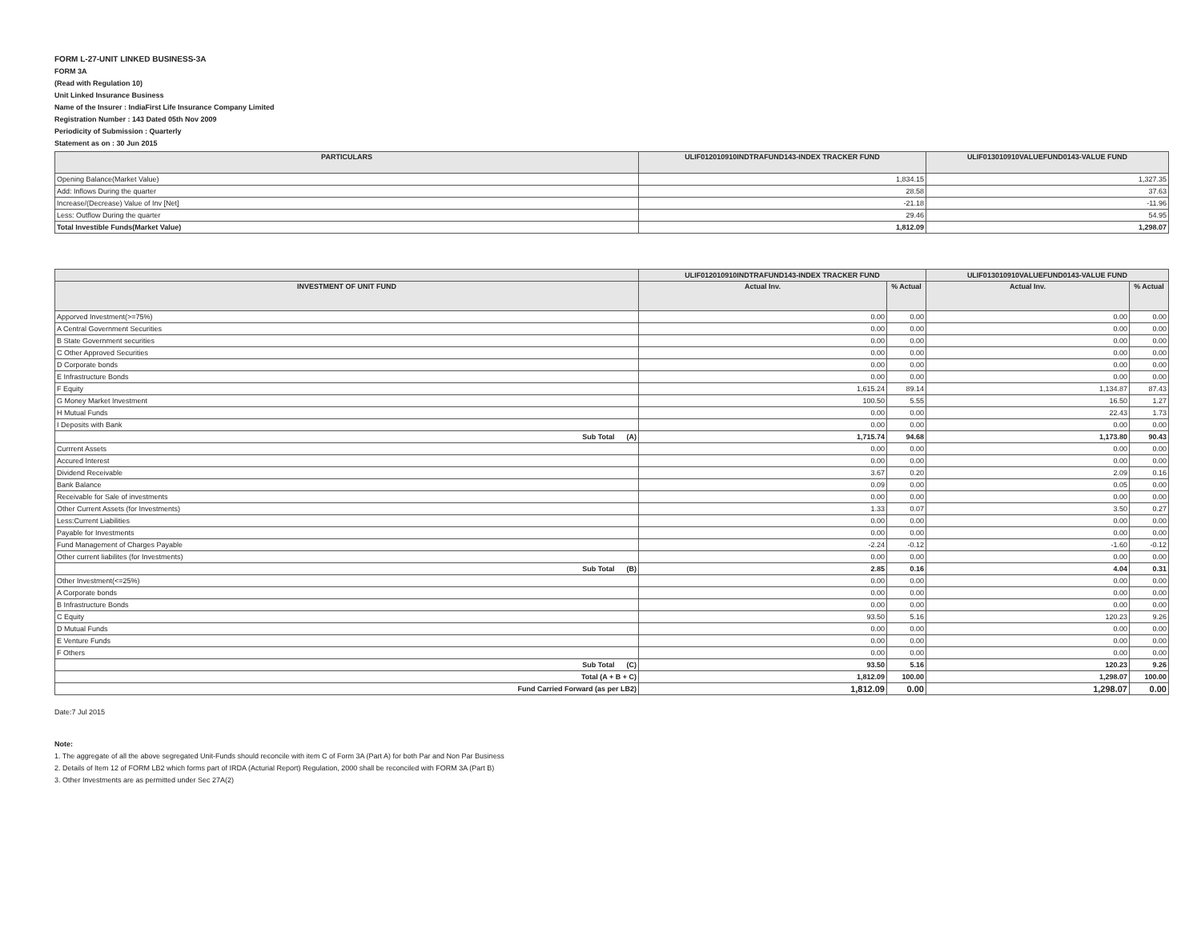FORM L-27-UNIT LINKED BUSINESS-3A
FORM 3A
(Read with Regulation 10)
Unit Linked Insurance Business
Name of the Insurer : IndiaFirst Life Insurance Company Limited
Registration Number : 143 Dated 05th Nov 2009
Periodicity of Submission : Quarterly
Statement as on : 30 Jun 2015
| PARTICULARS | ULIF012010910INDTRAFUND143-INDEX TRACKER FUND | ULIF013010910VALUEFUND0143-VALUE FUND |
| --- | --- | --- |
| Opening Balance(Market Value) | 1,834.15 | 1,327.35 |
| Add: Inflows During the quarter | 28.58 | 37.63 |
| Increase/(Decrease) Value of Inv [Net] | -21.18 | -11.96 |
| Less: Outflow During the quarter | 29.46 | 54.95 |
| Total Investible Funds(Market Value) | 1,812.09 | 1,298.07 |
| | ULIF012010910INDTRAFUND143-INDEX TRACKER FUND | | ULIF013010910VALUEFUND0143-VALUE FUND | |
| --- | --- | --- | --- | --- |
| INVESTMENT OF UNIT FUND | Actual Inv. | % Actual | Actual Inv. | % Actual |
| Apporved Investment(>=75%) | 0.00 | 0.00 | 0.00 | 0.00 |
| A Central Government Securities | 0.00 | 0.00 | 0.00 | 0.00 |
| B State Government securities | 0.00 | 0.00 | 0.00 | 0.00 |
| C Other Approved Securities | 0.00 | 0.00 | 0.00 | 0.00 |
| D Corporate bonds | 0.00 | 0.00 | 0.00 | 0.00 |
| E Infrastructure Bonds | 0.00 | 0.00 | 0.00 | 0.00 |
| F Equity | 1,615.24 | 89.14 | 1,134.87 | 87.43 |
| G Money Market Investment | 100.50 | 5.55 | 16.50 | 1.27 |
| H Mutual Funds | 0.00 | 0.00 | 22.43 | 1.73 |
| I Deposits with Bank | 0.00 | 0.00 | 0.00 | 0.00 |
| Sub Total (A) | 1,715.74 | 94.68 | 1,173.80 | 90.43 |
| Currrent Assets | 0.00 | 0.00 | 0.00 | 0.00 |
| Accured Interest | 0.00 | 0.00 | 0.00 | 0.00 |
| Dividend Receivable | 3.67 | 0.20 | 2.09 | 0.16 |
| Bank Balance | 0.09 | 0.00 | 0.05 | 0.00 |
| Receivable for Sale of investments | 0.00 | 0.00 | 0.00 | 0.00 |
| Other Current Assets (for Investments) | 1.33 | 0.07 | 3.50 | 0.27 |
| Less:Current Liabilities | 0.00 | 0.00 | 0.00 | 0.00 |
| Payable for Investments | 0.00 | 0.00 | 0.00 | 0.00 |
| Fund Management of Charges Payable | -2.24 | -0.12 | -1.60 | -0.12 |
| Other current liabilites (for Investments) | 0.00 | 0.00 | 0.00 | 0.00 |
| Sub Total (B) | 2.85 | 0.16 | 4.04 | 0.31 |
| Other Investment(<=25%) | 0.00 | 0.00 | 0.00 | 0.00 |
| A Corporate bonds | 0.00 | 0.00 | 0.00 | 0.00 |
| B Infrastructure Bonds | 0.00 | 0.00 | 0.00 | 0.00 |
| C Equity | 93.50 | 5.16 | 120.23 | 9.26 |
| D Mutual Funds | 0.00 | 0.00 | 0.00 | 0.00 |
| E Venture Funds | 0.00 | 0.00 | 0.00 | 0.00 |
| F Others | 0.00 | 0.00 | 0.00 | 0.00 |
| Sub Total (C) | 93.50 | 5.16 | 120.23 | 9.26 |
| Total (A + B + C) | 1,812.09 | 100.00 | 1,298.07 | 100.00 |
| Fund Carried Forward (as per LB2) | 1,812.09 | 0.00 | 1,298.07 | 0.00 |
Date:7 Jul 2015
Note:
1. The aggregate of all the above segregated Unit-Funds should reconcile with item C of Form 3A (Part A) for both Par and Non Par Business
2. Details of Item 12 of FORM LB2 which forms part of IRDA (Acturial Report) Regulation, 2000 shall be reconciled with FORM 3A (Part B)
3. Other Investments are as permitted under Sec 27A(2)